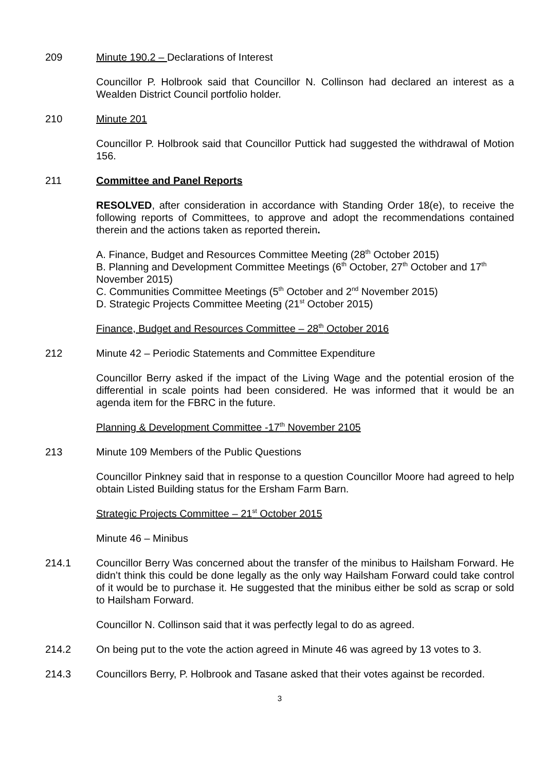209 Minute 190.2 – Declarations of Interest
Councillor P. Holbrook said that Councillor N. Collinson had declared an interest as a Wealden District Council portfolio holder.
210 Minute 201
Councillor P. Holbrook said that Councillor Puttick had suggested the withdrawal of Motion 156.
211 Committee and Panel Reports
RESOLVED, after consideration in accordance with Standing Order 18(e), to receive the following reports of Committees, to approve and adopt the recommendations contained therein and the actions taken as reported therein.
A. Finance, Budget and Resources Committee Meeting (28<sup>th</sup> October 2015)
B. Planning and Development Committee Meetings (6<sup>th</sup> October, 27<sup>th</sup> October and 17<sup>th</sup> November 2015)
C. Communities Committee Meetings (5<sup>th</sup> October and 2<sup>nd</sup> November 2015)
D. Strategic Projects Committee Meeting (21<sup>st</sup> October 2015)
Finance, Budget and Resources Committee – 28<sup>th</sup> October 2016
212 Minute 42 – Periodic Statements and Committee Expenditure
Councillor Berry asked if the impact of the Living Wage and the potential erosion of the differential in scale points had been considered. He was informed that it would be an agenda item for the FBRC in the future.
Planning & Development Committee -17<sup>th</sup> November 2105
213 Minute 109 Members of the Public Questions
Councillor Pinkney said that in response to a question Councillor Moore had agreed to help obtain Listed Building status for the Ersham Farm Barn.
Strategic Projects Committee – 21<sup>st</sup> October 2015
Minute 46 – Minibus
214.1 Councillor Berry Was concerned about the transfer of the minibus to Hailsham Forward. He didn’t think this could be done legally as the only way Hailsham Forward could take control of it would be to purchase it. He suggested that the minibus either be sold as scrap or sold to Hailsham Forward.
Councillor N. Collinson said that it was perfectly legal to do as agreed.
214.2 On being put to the vote the action agreed in Minute 46 was agreed by 13 votes to 3.
214.3 Councillors Berry, P. Holbrook and Tasane asked that their votes against be recorded.
3